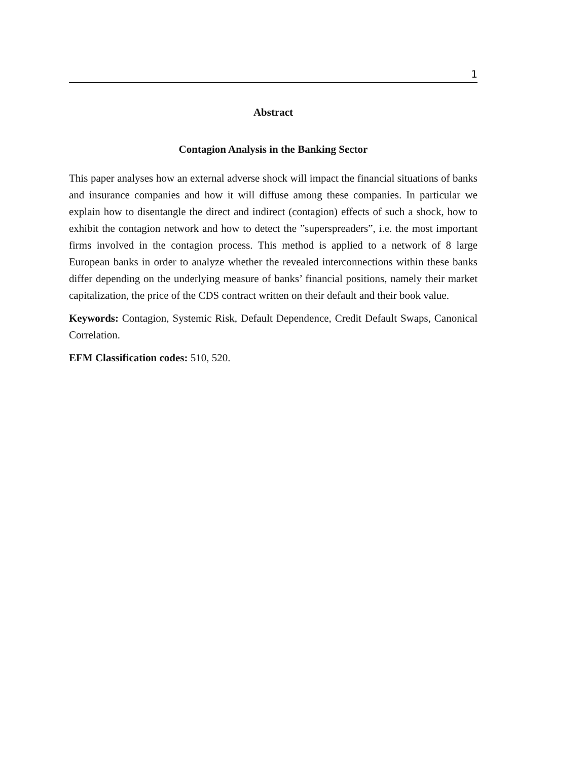1
Abstract
Contagion Analysis in the Banking Sector
This paper analyses how an external adverse shock will impact the financial situations of banks and insurance companies and how it will diffuse among these companies. In particular we explain how to disentangle the direct and indirect (contagion) effects of such a shock, how to exhibit the contagion network and how to detect the ”superspreaders”, i.e. the most important firms involved in the contagion process. This method is applied to a network of 8 large European banks in order to analyze whether the revealed interconnections within these banks differ depending on the underlying measure of banks’ financial positions, namely their market capitalization, the price of the CDS contract written on their default and their book value.
Keywords: Contagion, Systemic Risk, Default Dependence, Credit Default Swaps, Canonical Correlation.
EFM Classification codes: 510, 520.